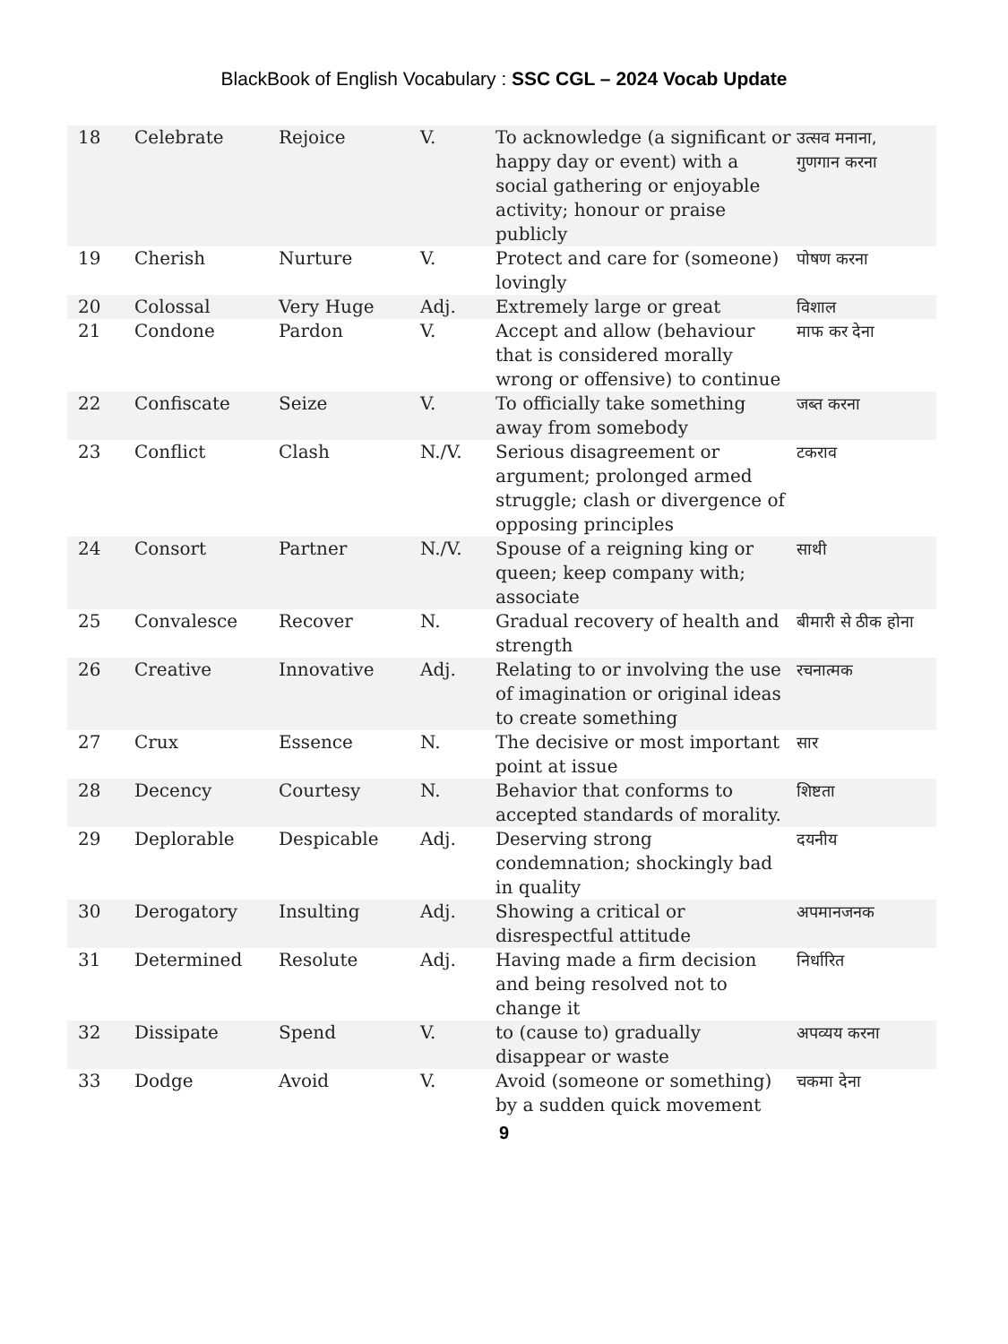BlackBook of English Vocabulary : SSC CGL – 2024 Vocab Update
| 18 | Celebrate | Rejoice | V. | To acknowledge (a significant or happy day or event) with a social gathering or enjoyable activity; honour or praise publicly | उत्सव मनाना, गुणगान करना |
| 19 | Cherish | Nurture | V. | Protect and care for (someone) lovingly | पोषण करना |
| 20 | Colossal | Very Huge | Adj. | Extremely large or great | विशाल |
| 21 | Condone | Pardon | V. | Accept and allow (behaviour that is considered morally wrong or offensive) to continue | माफ कर देना |
| 22 | Confiscate | Seize | V. | To officially take something away from somebody | जब्त करना |
| 23 | Conflict | Clash | N./V. | Serious disagreement or argument; prolonged armed struggle; clash or divergence of opposing principles | टकराव |
| 24 | Consort | Partner | N./V. | Spouse of a reigning king or queen; keep company with; associate | साथी |
| 25 | Convalesce | Recover | N. | Gradual recovery of health and strength | बीमारी से ठीक होना |
| 26 | Creative | Innovative | Adj. | Relating to or involving the use of imagination or original ideas to create something | रचनात्मक |
| 27 | Crux | Essence | N. | The decisive or most important point at issue | सार |
| 28 | Decency | Courtesy | N. | Behavior that conforms to accepted standards of morality. | शिष्टता |
| 29 | Deplorable | Despicable | Adj. | Deserving strong condemnation; shockingly bad in quality | दयनीय |
| 30 | Derogatory | Insulting | Adj. | Showing a critical or disrespectful attitude | अपमानजनक |
| 31 | Determined | Resolute | Adj. | Having made a firm decision and being resolved not to change it | निर्धारित |
| 32 | Dissipate | Spend | V. | to (cause to) gradually disappear or waste | अपव्यय करना |
| 33 | Dodge | Avoid | V. | Avoid (someone or something) by a sudden quick movement | चकमा देना |
9